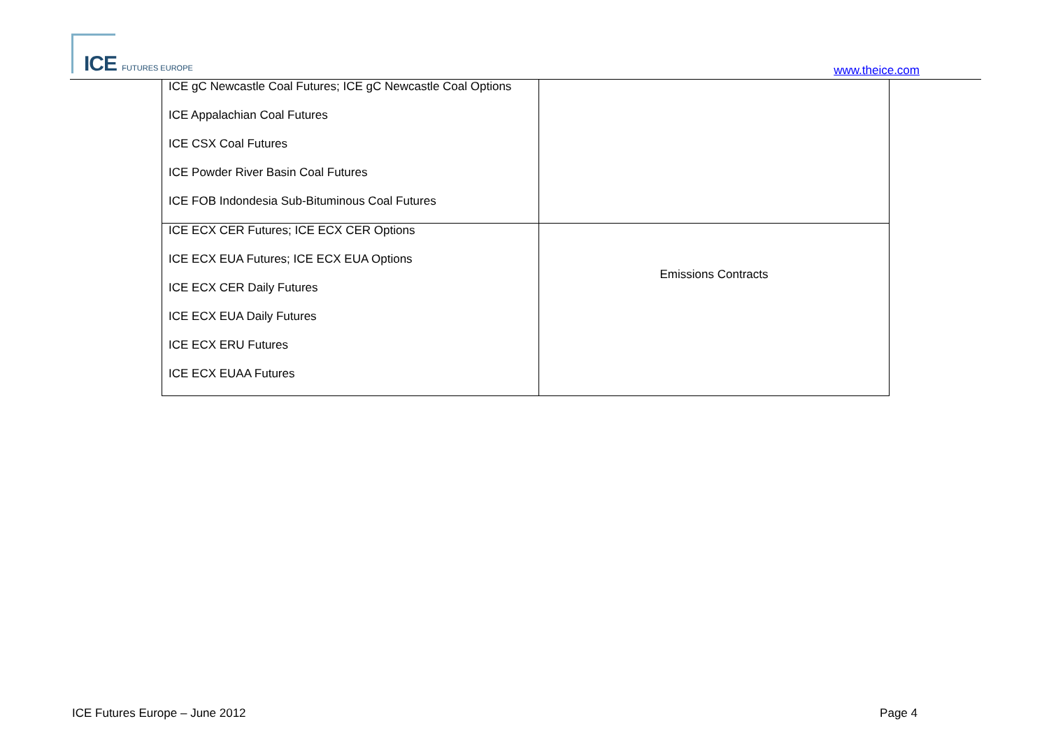ICE FUTURES EUROPE www.theice.com
| ICE gC Newcastle Coal Futures; ICE gC Newcastle Coal Options ICE Appalachian Coal Futures ICE CSX Coal Futures ICE Powder River Basin Coal Futures ICE FOB Indondesia Sub-Bituminous Coal Futures | |
| ICE ECX CER Futures; ICE ECX CER Options ICE ECX EUA Futures; ICE ECX EUA Options ICE ECX CER Daily Futures ICE ECX EUA Daily Futures ICE ECX ERU Futures ICE ECX EUAA Futures | Emissions Contracts |
ICE Futures Europe – June 2012 Page 4